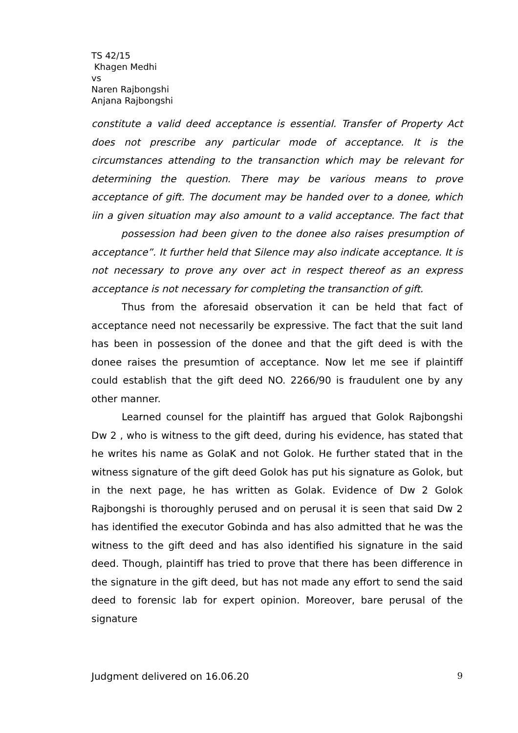TS 42/15
Khagen Medhi
vs
Naren Rajbongshi
Anjana Rajbongshi
constitute a valid deed acceptance is essential. Transfer of Property Act does not prescribe any particular mode of acceptance. It is the circumstances attending to the transanction which may be relevant for determining the question. There may be various means to prove acceptance of gift. The document may be handed over to a donee, which iin a given situation may also amount to a valid acceptance. The fact that possession had been given to the donee also raises presumption of acceptance”. It further held that Silence may also indicate acceptance. It is not necessary to prove any over act in respect thereof as an express acceptance is not necessary for completing the transanction of gift.
Thus from the aforesaid observation it can be held that fact of acceptance need not necessarily be expressive. The fact that the suit land has been in possession of the donee and that the gift deed is with the donee raises the presumtion of acceptance. Now let me see if plaintiff could establish that the gift deed NO. 2266/90 is fraudulent one by any other manner.
Learned counsel for the plaintiff has argued that Golok Rajbongshi Dw 2 , who is witness to the gift deed, during his evidence, has stated that he writes his name as GolaK and not Golok. He further stated that in the witness signature of the gift deed Golok has put his signature as Golok, but in the next page, he has written as Golak. Evidence of Dw 2 Golok Rajbongshi is thoroughly perused and on perusal it is seen that said Dw 2 has identified the executor Gobinda and has also admitted that he was the witness to the gift deed and has also identified his signature in the said deed. Though, plaintiff has tried to prove that there has been difference in the signature in the gift deed, but has not made any effort to send the said deed to forensic lab for expert opinion. Moreover, bare perusal of the signature
Judgment delivered on 16.06.20 9